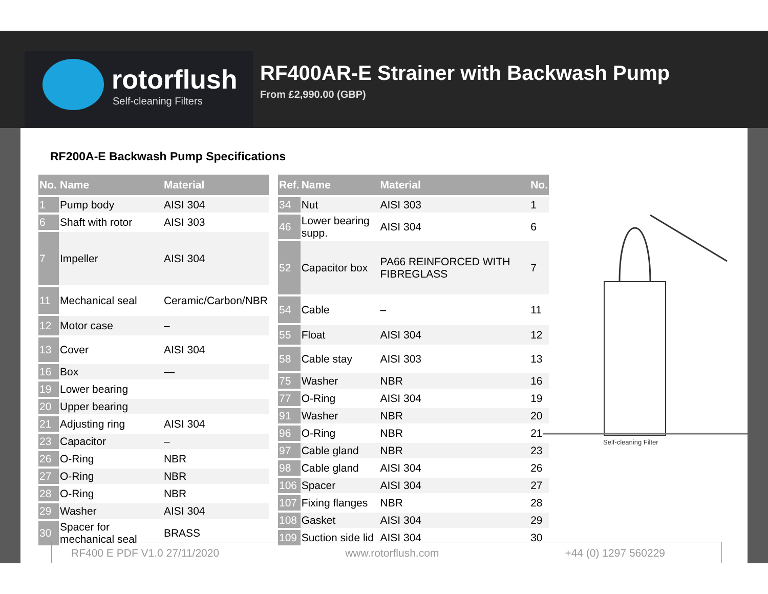rotorflush
Self-cleaning Filters
RF400AR-E Strainer with Backwash Pump
From £2,990.00 (GBP)
RF200A-E Backwash Pump Specifications
| No. | Name | Material |
| --- | --- | --- |
| 1 | Pump body | AISI 304 |
| 6 | Shaft with rotor | AISI 303 |
| 7 | Impeller | AISI 304 |
| 11 | Mechanical seal | Ceramic/Carbon/NBR |
| 12 | Motor case | – |
| 13 | Cover | AISI 304 |
| 16 | Box | — |
| 19 | Lower bearing | |
| 20 | Upper bearing | |
| 21 | Adjusting ring | AISI 304 |
| 23 | Capacitor | – |
| 26 | O-Ring | NBR |
| 27 | O-Ring | NBR |
| 28 | O-Ring | NBR |
| 29 | Washer | AISI 304 |
| 30 | Spacer for mechanical seal | BRASS |
| Ref. | Name | Material | No. |
| --- | --- | --- | --- |
| 34 | Nut | AISI 303 | 1 |
| 46 | Lower bearing supp. | AISI 304 | 6 |
| 52 | Capacitor box | PA66 REINFORCED WITH FIBREGLASS | 7 |
| 54 | Cable | – | 11 |
| 55 | Float | AISI 304 | 12 |
| 58 | Cable stay | AISI 303 | 13 |
| 75 | Washer | NBR | 16 |
| 77 | O-Ring | AISI 304 | 19 |
| 91 | Washer | NBR | 20 |
| 96 | O-Ring | NBR | 21 |
| 97 | Cable gland | NBR | 23 |
| 98 | Cable gland | AISI 304 | 26 |
| 106 | Spacer | AISI 304 | 27 |
| 107 | Fixing flanges | NBR | 28 |
| 108 | Gasket | AISI 304 | 29 |
| 109 | Suction side lid | AISI 304 | 30 |
Self-cleaning Filter
RF400 E PDF V1.0 27/11/2020 www.rotorflush.com +44 (0) 1297 560229